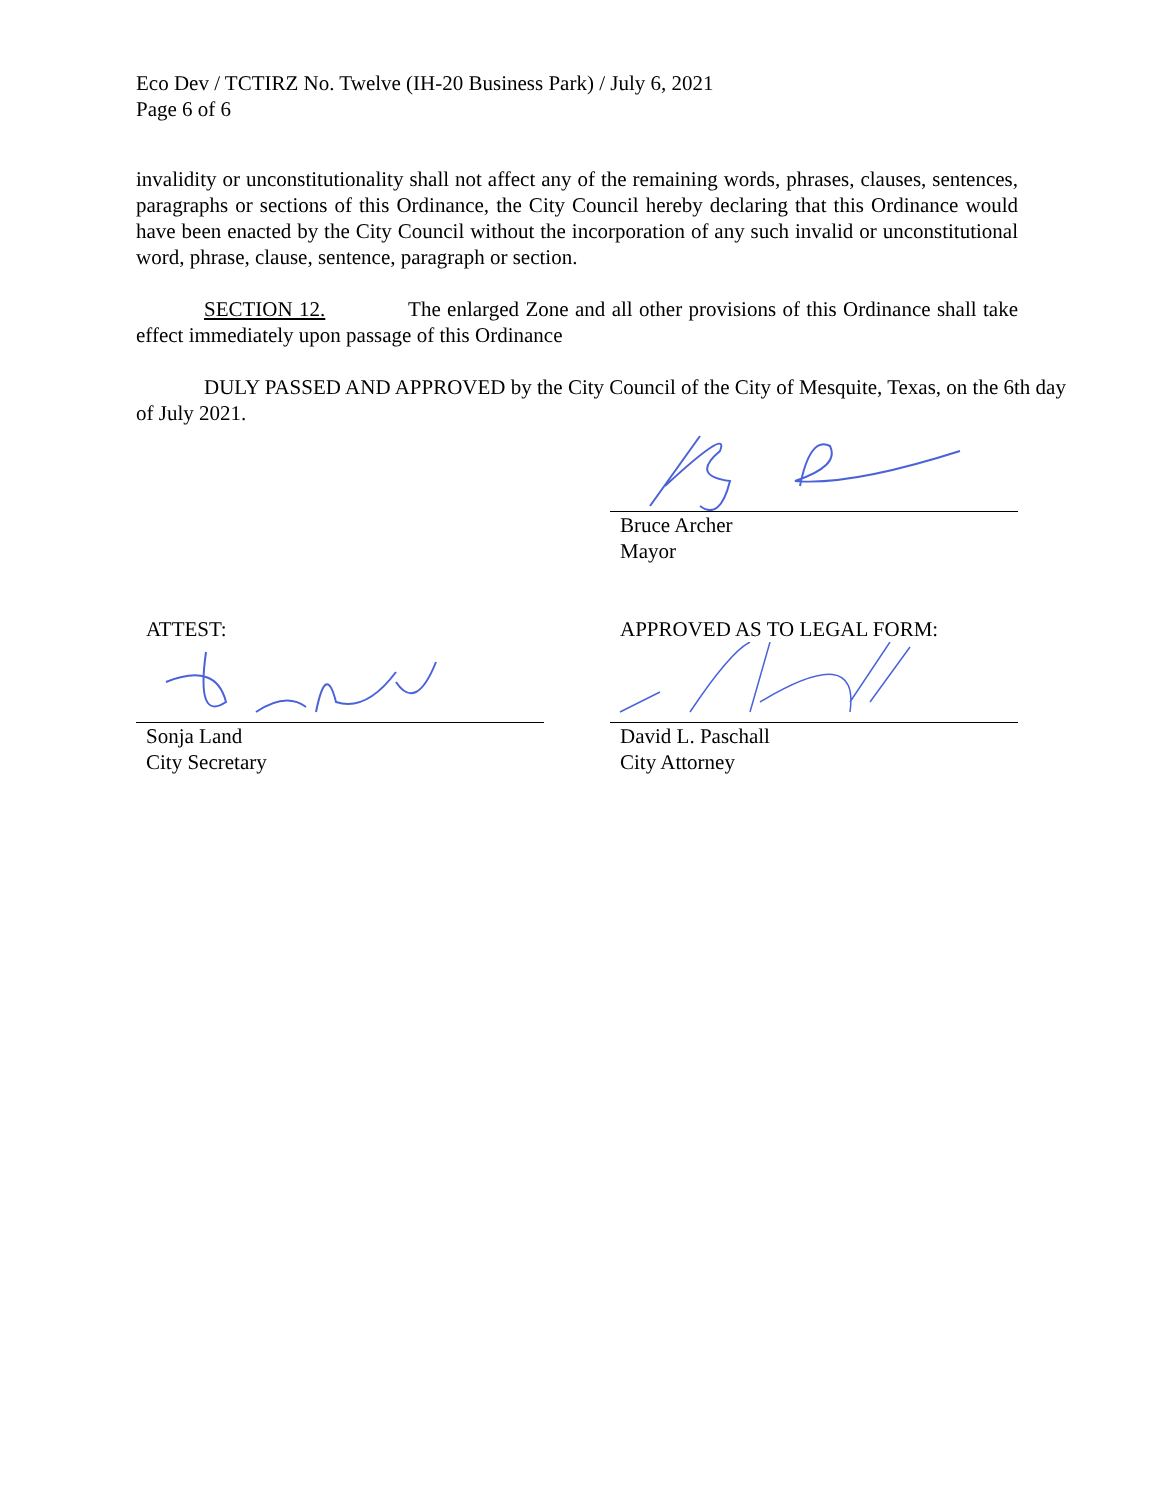Eco Dev / TCTIRZ No. Twelve (IH-20 Business Park) / July 6, 2021
Page 6 of 6
invalidity or unconstitutionality shall not affect any of the remaining words, phrases, clauses, sentences, paragraphs or sections of this Ordinance, the City Council hereby declaring that this Ordinance would have been enacted by the City Council without the incorporation of any such invalid or unconstitutional word, phrase, clause, sentence, paragraph or section.
SECTION 12. The enlarged Zone and all other provisions of this Ordinance shall take effect immediately upon passage of this Ordinance
DULY PASSED AND APPROVED by the City Council of the City of Mesquite, Texas, on the 6th day of July 2021.
Bruce Archer
Mayor
ATTEST:
Sonja Land
City Secretary
APPROVED AS TO LEGAL FORM:
David L. Paschall
City Attorney